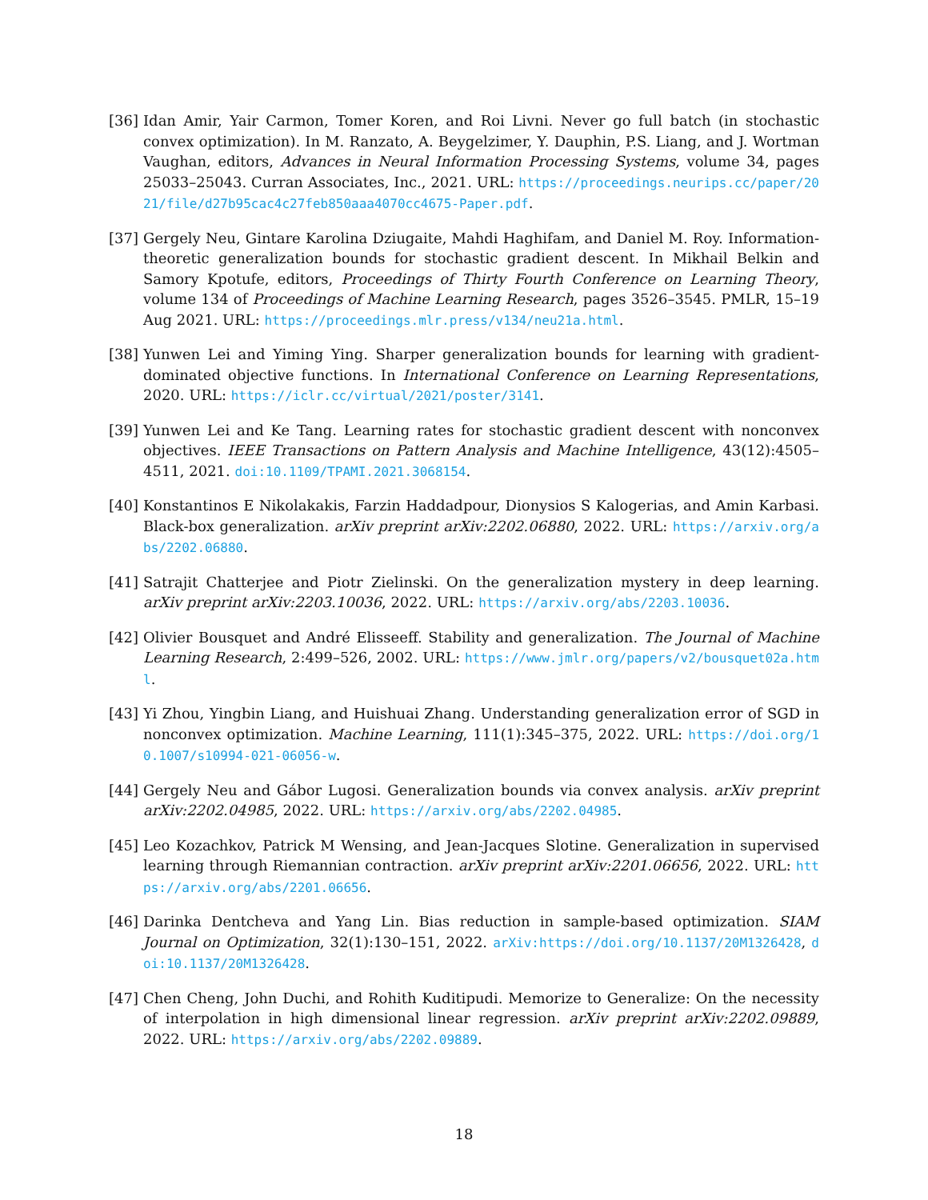[36]
Idan Amir, Yair Carmon, Tomer Koren, and Roi Livni. Never go full batch (in stochastic convex optimization). In M. Ranzato, A. Beygelzimer, Y. Dauphin, P.S. Liang, and J. Wortman Vaughan, editors, Advances in Neural Information Processing Systems, volume 34, pages 25033–25043. Curran Associates, Inc., 2021. URL: https://proceedings.neurips.cc/paper/2021/file/d27b95cac4c27feb850aaa4070cc4675-Paper.pdf.
[37]
Gergely Neu, Gintare Karolina Dziugaite, Mahdi Haghifam, and Daniel M. Roy. Information-theoretic generalization bounds for stochastic gradient descent. In Mikhail Belkin and Samory Kpotufe, editors, Proceedings of Thirty Fourth Conference on Learning Theory, volume 134 of Proceedings of Machine Learning Research, pages 3526–3545. PMLR, 15–19 Aug 2021. URL: https://proceedings.mlr.press/v134/neu21a.html.
[38]
Yunwen Lei and Yiming Ying. Sharper generalization bounds for learning with gradient-dominated objective functions. In International Conference on Learning Representations, 2020. URL: https://iclr.cc/virtual/2021/poster/3141.
[39]
Yunwen Lei and Ke Tang. Learning rates for stochastic gradient descent with nonconvex objectives. IEEE Transactions on Pattern Analysis and Machine Intelligence, 43(12):4505–4511, 2021. doi:10.1109/TPAMI.2021.3068154.
[40]
Konstantinos E Nikolakakis, Farzin Haddadpour, Dionysios S Kalogerias, and Amin Karbasi. Black-box generalization. arXiv preprint arXiv:2202.06880, 2022. URL: https://arxiv.org/abs/2202.06880.
[41]
Satrajit Chatterjee and Piotr Zielinski. On the generalization mystery in deep learning. arXiv preprint arXiv:2203.10036, 2022. URL: https://arxiv.org/abs/2203.10036.
[42]
Olivier Bousquet and André Elisseeff. Stability and generalization. The Journal of Machine Learning Research, 2:499–526, 2002. URL: https://www.jmlr.org/papers/v2/bousquet02a.html.
[43]
Yi Zhou, Yingbin Liang, and Huishuai Zhang. Understanding generalization error of SGD in nonconvex optimization. Machine Learning, 111(1):345–375, 2022. URL: https://doi.org/10.1007/s10994-021-06056-w.
[44]
Gergely Neu and Gábor Lugosi. Generalization bounds via convex analysis. arXiv preprint arXiv:2202.04985, 2022. URL: https://arxiv.org/abs/2202.04985.
[45]
Leo Kozachkov, Patrick M Wensing, and Jean-Jacques Slotine. Generalization in supervised learning through Riemannian contraction. arXiv preprint arXiv:2201.06656, 2022. URL: https://arxiv.org/abs/2201.06656.
[46]
Darinka Dentcheva and Yang Lin. Bias reduction in sample-based optimization. SIAM Journal on Optimization, 32(1):130–151, 2022. arXiv:https://doi.org/10.1137/20M1326428, doi:10.1137/20M1326428.
[47]
Chen Cheng, John Duchi, and Rohith Kuditipudi. Memorize to Generalize: On the necessity of interpolation in high dimensional linear regression. arXiv preprint arXiv:2202.09889, 2022. URL: https://arxiv.org/abs/2202.09889.
18